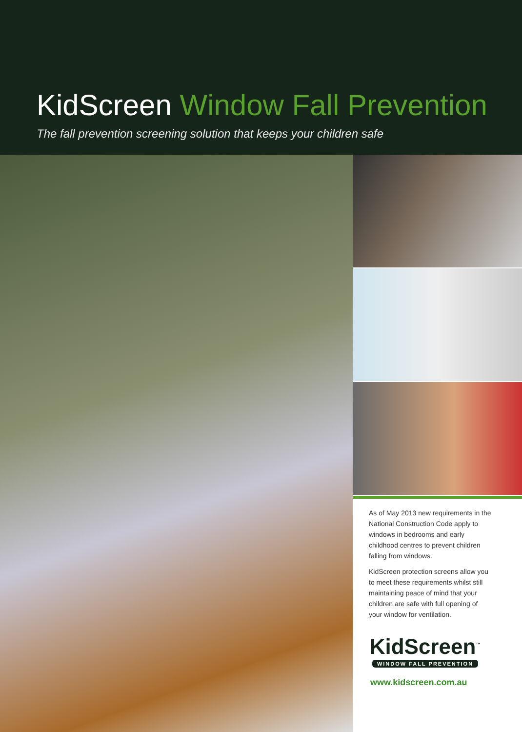KidScreen Window Fall Prevention
The fall prevention screening solution that keeps your children safe
As of May 2013 new requirements in the National Construction Code apply to windows in bedrooms and early childhood centres to prevent children falling from windows.
KidScreen protection screens allow you to meet these requirements whilst still maintaining peace of mind that your children are safe with full opening of your window for ventilation.
KidScreen<sup>™</sup>
WINDOW FALL PREVENTION
www.kidscreen.com.au